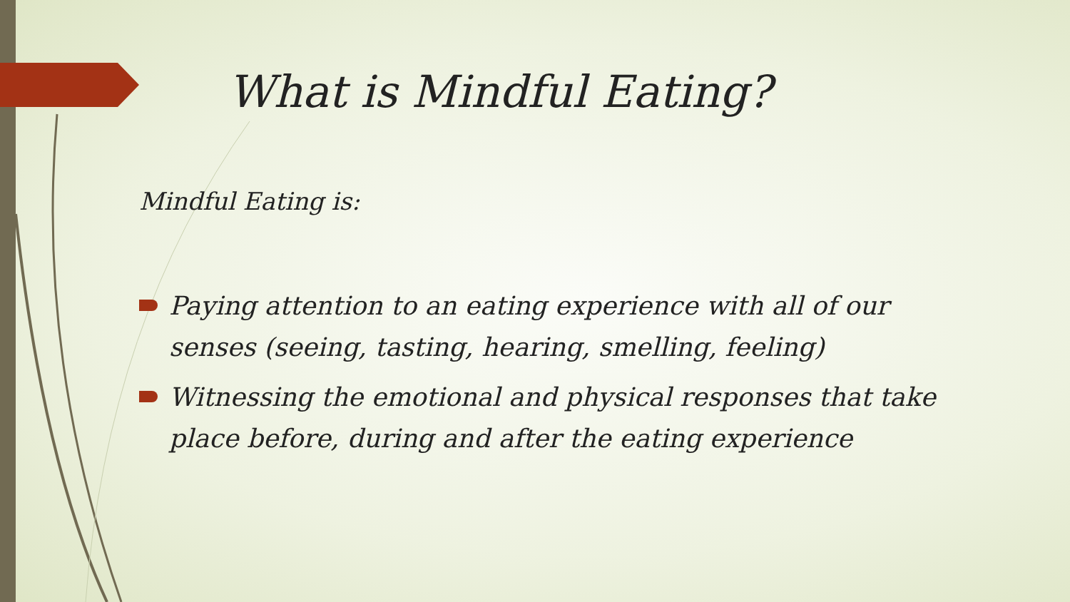What is Mindful Eating?
Mindful Eating is:
Paying attention to an eating experience with all of our senses (seeing, tasting, hearing, smelling, feeling)
Witnessing the emotional and physical responses that take place before, during and after the eating experience